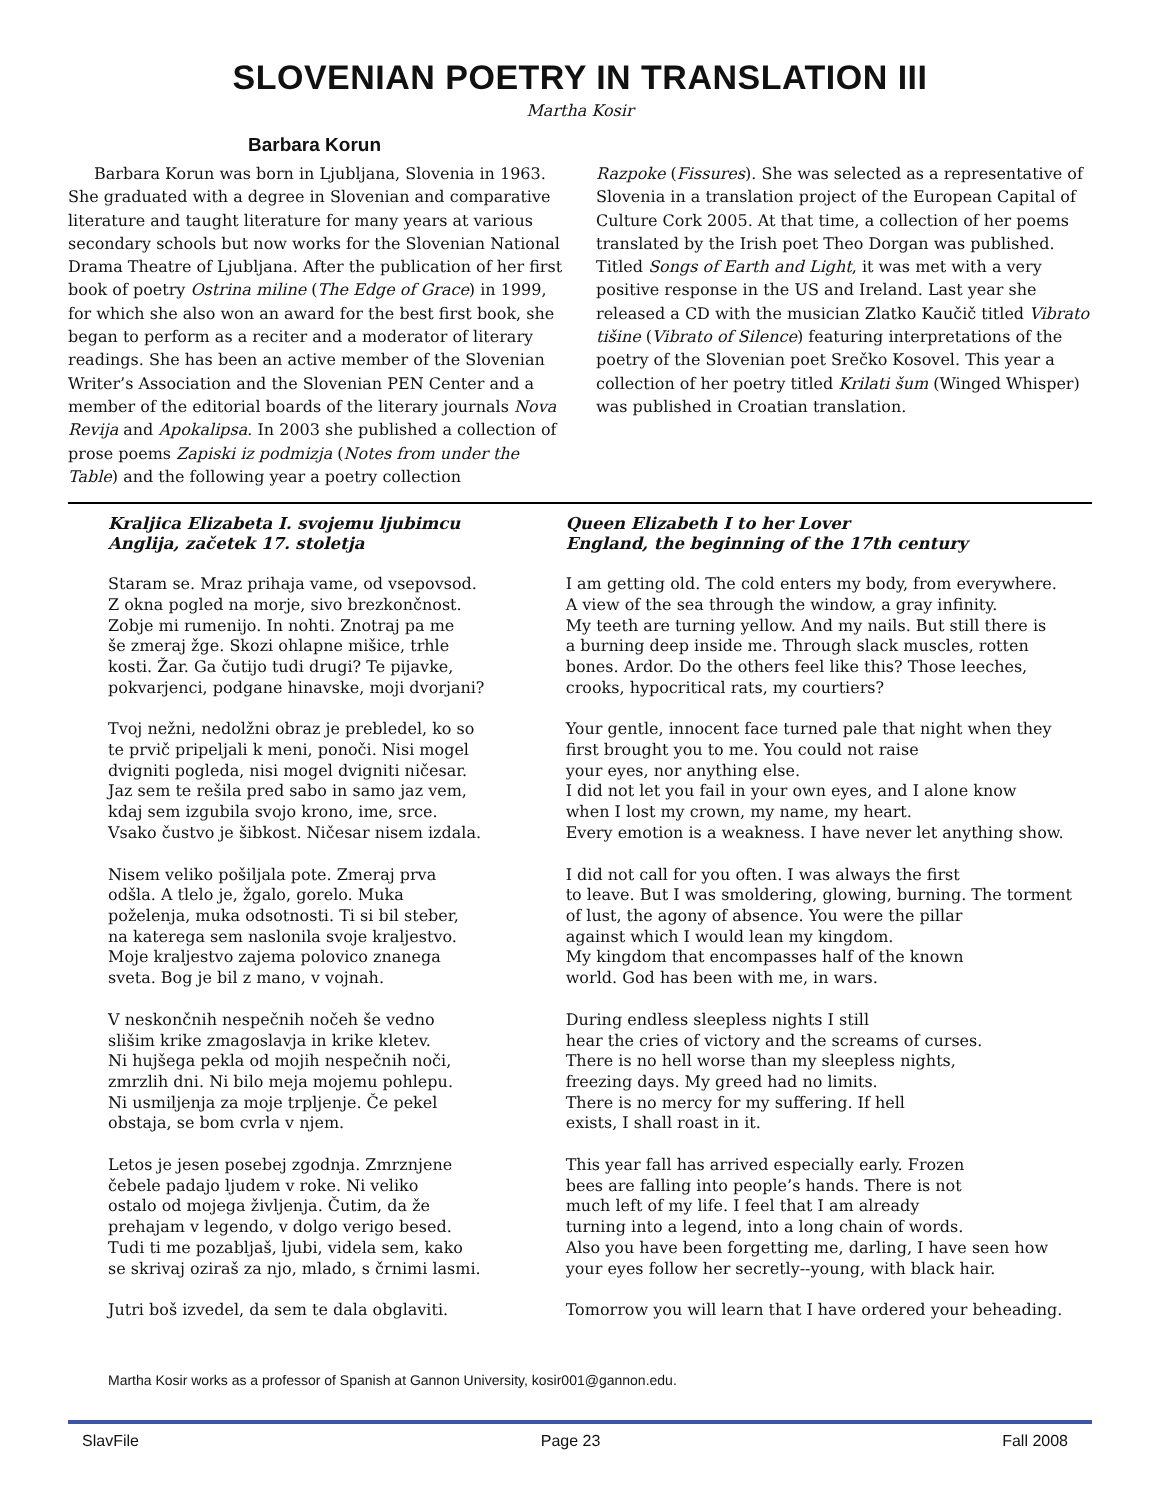SLOVENIAN POETRY IN TRANSLATION III
Martha Kosir
Barbara Korun
Barbara Korun was born in Ljubljana, Slovenia in 1963. She graduated with a degree in Slovenian and comparative literature and taught literature for many years at various secondary schools but now works for the Slovenian National Drama Theatre of Ljubljana. After the publication of her first book of poetry Ostrina miline (The Edge of Grace) in 1999, for which she also won an award for the best first book, she began to perform as a reciter and a moderator of literary readings. She has been an active member of the Slovenian Writer’s Association and the Slovenian PEN Center and a member of the editorial boards of the literary journals Nova Revija and Apokalipsa. In 2003 she published a collection of prose poems Zapiski iz podmizja (Notes from under the Table) and the following year a poetry collection
Razpoke (Fissures). She was selected as a representative of Slovenia in a translation project of the European Capital of Culture Cork 2005. At that time, a collection of her poems translated by the Irish poet Theo Dorgan was published. Titled Songs of Earth and Light, it was met with a very positive response in the US and Ireland. Last year she released a CD with the musician Zlatko Kaučič titled Vibrato tišine (Vibrato of Silence) featuring interpretations of the poetry of the Slovenian poet Srečko Kosovel. This year a collection of her poetry titled Krilati šum (Winged Whisper) was published in Croatian translation.
Kraljica Elizabeta I. svojemu ljubimcu
Anglija, začetek 17. stoletja
Staram se. Mraz prihaja vame, od vsepovsod.
Z okna pogled na morje, sivo brezkončnost.
Zobje mi rumenijo. In nohti. Znotraj pa me
še zmeraj žge. Skozi ohlapne mišice, trhle
kosti. Žar. Ga čutijo tudi drugi? Te pijavke,
pokvarjenci, podgane hinavske, moji dvorjani?
Tvoj nežni, nedolžni obraz je prebledel, ko so
te prvič pripeljali k meni, ponoči. Nisi mogel
dvigniti pogleda, nisi mogel dvigniti ničesar.
Jaz sem te rešila pred sabo in samo jaz vem,
kdaj sem izgubila svojo krono, ime, srce.
Vsako čustvo je šibkost. Ničesar nisem izdala.
Nisem veliko pošiljala pote. Zmeraj prva
odšla. A tlelo je, žgalo, gorelo. Muka
poželenja, muka odsotnosti. Ti si bil steber,
na katerega sem naslonila svoje kraljestvo.
Moje kraljestvo zajema polovico znanega
sveta. Bog je bil z mano, v vojnah.
V neskončnih nespečnih nočeh še vedno
slišim krike zmagoslavja in krike kletev.
Ni hujšega pekla od mojih nespečnih noči,
zmrzlih dni. Ni bilo meja mojemu pohlepu.
Ni usmiljenja za moje trpljenje. Če pekel
obstaja, se bom cvrla v njem.
Letos je jesen posebej zgodnja. Zmrznjene
čebele padajo ljudem v roke. Ni veliko
ostalo od mojega življenja. Čutim, da že
prehajam v legendo, v dolgo verigo besed.
Tudi ti me pozabljaš, ljubi, videla sem, kako
se skrivaj oziraš za njo, mlado, s črnimi lasmi.
Jutri boš izvedel, da sem te dala obglaviti.
Queen Elizabeth I to her Lover
England, the beginning of the 17th century
I am getting old. The cold enters my body, from everywhere.
A view of the sea through the window, a gray infinity.
My teeth are turning yellow. And my nails. But still there is
a burning deep inside me. Through slack muscles, rotten
bones. Ardor. Do the others feel like this? Those leeches,
crooks, hypocritical rats, my courtiers?
Your gentle, innocent face turned pale that night when they
first brought you to me. You could not raise
your eyes, nor anything else.
I did not let you fail in your own eyes, and I alone know
when I lost my crown, my name, my heart.
Every emotion is a weakness. I have never let anything show.
I did not call for you often. I was always the first
to leave. But I was smoldering, glowing, burning. The torment
of lust, the agony of absence. You were the pillar
against which I would lean my kingdom.
My kingdom that encompasses half of the known
world. God has been with me, in wars.
During endless sleepless nights I still
hear the cries of victory and the screams of curses.
There is no hell worse than my sleepless nights,
freezing days. My greed had no limits.
There is no mercy for my suffering. If hell
exists, I shall roast in it.
This year fall has arrived especially early. Frozen
bees are falling into people’s hands. There is not
much left of my life. I feel that I am already
turning into a legend, into a long chain of words.
Also you have been forgetting me, darling, I have seen how
your eyes follow her secretly--young, with black hair.
Tomorrow you will learn that I have ordered your beheading.
Martha Kosir works as a professor of Spanish at Gannon University, kosir001@gannon.edu.
SlavFile Page 23 Fall 2008